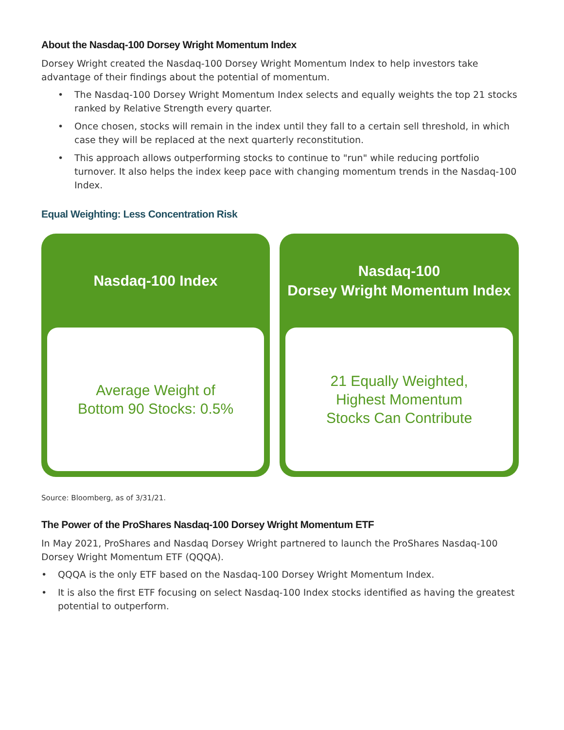About the Nasdaq-100 Dorsey Wright Momentum Index
Dorsey Wright created the Nasdaq-100 Dorsey Wright Momentum Index to help investors take advantage of their findings about the potential of momentum.
• The Nasdaq-100 Dorsey Wright Momentum Index selects and equally weights the top 21 stocks ranked by Relative Strength every quarter.
• Once chosen, stocks will remain in the index until they fall to a certain sell threshold, in which case they will be replaced at the next quarterly reconstitution.
• This approach allows outperforming stocks to continue to "run" while reducing portfolio turnover. It also helps the index keep pace with changing momentum trends in the Nasdaq-100 Index.
Equal Weighting: Less Concentration Risk
Nasdaq-100 Index
Average Weight of
Bottom 90 Stocks: 0.5%
Nasdaq-100
Dorsey Wright Momentum Index
21 Equally Weighted,
Highest Momentum
Stocks Can Contribute
Source: Bloomberg, as of 3/31/21.
The Power of the ProShares Nasdaq-100 Dorsey Wright Momentum ETF
In May 2021, ProShares and Nasdaq Dorsey Wright partnered to launch the ProShares Nasdaq-100 Dorsey Wright Momentum ETF (QQQA).
• QQQA is the only ETF based on the Nasdaq-100 Dorsey Wright Momentum Index.
• It is also the first ETF focusing on select Nasdaq-100 Index stocks identified as having the greatest potential to outperform.